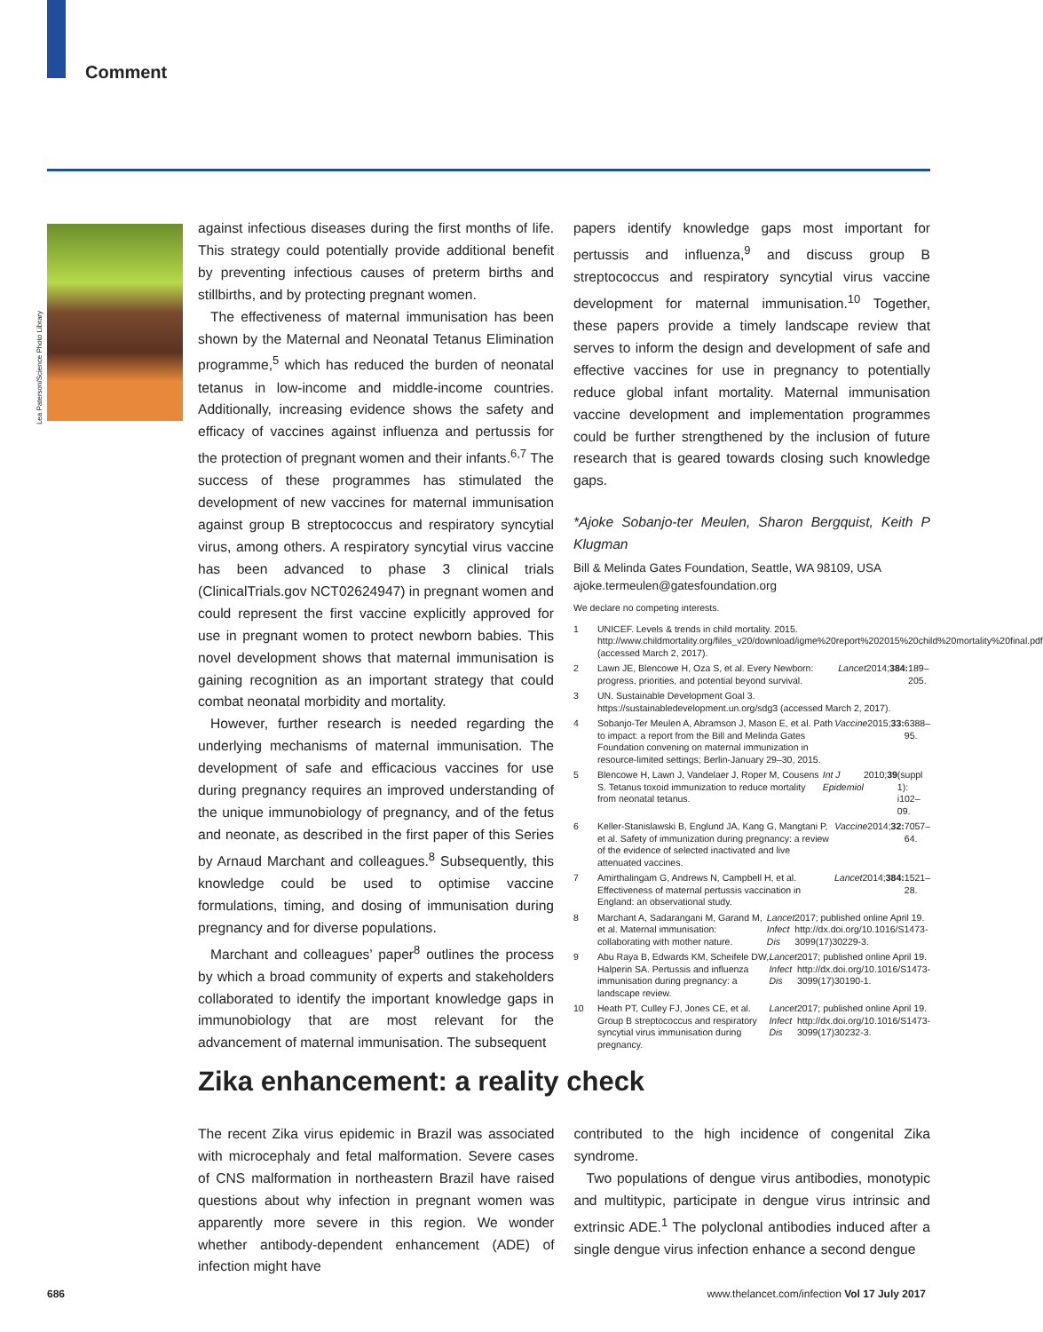Comment
Lea Paterson/Science Photo Library
against infectious diseases during the first months of life. This strategy could potentially provide additional benefit by preventing infectious causes of preterm births and stillbirths, and by protecting pregnant women.
The effectiveness of maternal immunisation has been shown by the Maternal and Neonatal Tetanus Elimination programme,<sup>5</sup> which has reduced the burden of neonatal tetanus in low-income and middle-income countries. Additionally, increasing evidence shows the safety and efficacy of vaccines against influenza and pertussis for the protection of pregnant women and their infants.<sup>6,7</sup> The success of these programmes has stimulated the development of new vaccines for maternal immunisation against group B streptococcus and respiratory syncytial virus, among others. A respiratory syncytial virus vaccine has been advanced to phase 3 clinical trials (ClinicalTrials.gov NCT02624947) in pregnant women and could represent the first vaccine explicitly approved for use in pregnant women to protect newborn babies. This novel development shows that maternal immunisation is gaining recognition as an important strategy that could combat neonatal morbidity and mortality.
However, further research is needed regarding the underlying mechanisms of maternal immunisation. The development of safe and efficacious vaccines for use during pregnancy requires an improved understanding of the unique immunobiology of pregnancy, and of the fetus and neonate, as described in the first paper of this Series by Arnaud Marchant and colleagues.<sup>8</sup> Subsequently, this knowledge could be used to optimise vaccine formulations, timing, and dosing of immunisation during pregnancy and for diverse populations.
Marchant and colleagues’ paper<sup>8</sup> outlines the process by which a broad community of experts and stakeholders collaborated to identify the important knowledge gaps in immunobiology that are most relevant for the advancement of maternal immunisation. The subsequent
papers identify knowledge gaps most important for pertussis and influenza,<sup>9</sup> and discuss group B streptococcus and respiratory syncytial virus vaccine development for maternal immunisation.<sup>10</sup> Together, these papers provide a timely landscape review that serves to inform the design and development of safe and effective vaccines for use in pregnancy to potentially reduce global infant mortality. Maternal immunisation vaccine development and implementation programmes could be further strengthened by the inclusion of future research that is geared towards closing such knowledge gaps.
*Ajoke Sobanjo-ter Meulen, Sharon Bergquist, Keith P Klugman
Bill & Melinda Gates Foundation, Seattle, WA 98109, USA
ajoke.termeulen@gatesfoundation.org
We declare no competing interests.
1 UNICEF. Levels & trends in child mortality. 2015. http://www.childmortality.org/files_v20/download/igme%20report%202015%20child%20mortality%20final.pdf (accessed March 2, 2017).
2 Lawn JE, Blencowe H, Oza S, et al. Every Newborn: progress, priorities, and potential beyond survival. Lancet 2014; 384: 189–205.
3 UN. Sustainable Development Goal 3. https://sustainabledevelopment.un.org/sdg3 (accessed March 2, 2017).
4 Sobanjo-Ter Meulen A, Abramson J, Mason E, et al. Path to impact: a report from the Bill and Melinda Gates Foundation convening on maternal immunization in resource-limited settings; Berlin-January 29–30, 2015. Vaccine 2015; 33: 6388–95.
5 Blencowe H, Lawn J, Vandelaer J, Roper M, Cousens S. Tetanus toxoid immunization to reduce mortality from neonatal tetanus. Int J Epidemiol 2010; 39 (suppl 1): i102–09.
6 Keller-Stanislawski B, Englund JA, Kang G, Mangtani P, et al. Safety of immunization during pregnancy: a review of the evidence of selected inactivated and live attenuated vaccines. Vaccine 2014; 32: 7057–64.
7 Amirthalingam G, Andrews N, Campbell H, et al. Effectiveness of maternal pertussis vaccination in England: an observational study. Lancet 2014; 384: 1521–28.
8 Marchant A, Sadarangani M, Garand M, et al. Maternal immunisation: collaborating with mother nature. Lancet Infect Dis 2017; published online April 19. http://dx.doi.org/10.1016/S1473-3099(17)30229-3.
9 Abu Raya B, Edwards KM, Scheifele DW, Halperin SA. Pertussis and influenza immunisation during pregnancy: a landscape review. Lancet Infect Dis 2017; published online April 19. http://dx.doi.org/10.1016/S1473-3099(17)30190-1.
10 Heath PT, Culley FJ, Jones CE, et al. Group B streptococcus and respiratory syncytial virus immunisation during pregnancy. Lancet Infect Dis 2017; published online April 19. http://dx.doi.org/10.1016/S1473-3099(17)30232-3.
Zika enhancement: a reality check
The recent Zika virus epidemic in Brazil was associated with microcephaly and fetal malformation. Severe cases of CNS malformation in northeastern Brazil have raised questions about why infection in pregnant women was apparently more severe in this region. We wonder whether antibody-dependent enhancement (ADE) of infection might have
contributed to the high incidence of congenital Zika syndrome.
Two populations of dengue virus antibodies, monotypic and multitypic, participate in dengue virus intrinsic and extrinsic ADE.<sup>1</sup> The polyclonal antibodies induced after a single dengue virus infection enhance a second dengue
686
www.thelancet.com/infection Vol 17 July 2017